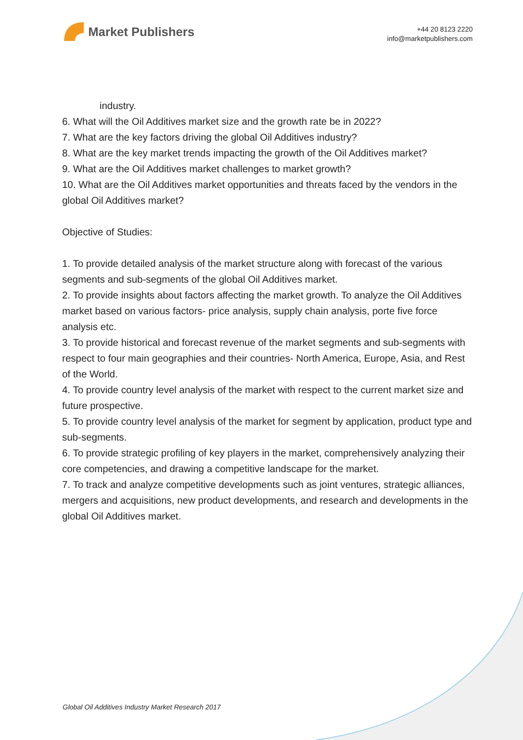Market Publishers
+44 20 8123 2220
info@marketpublishers.com
industry.
6. What will the Oil Additives market size and the growth rate be in 2022?
7. What are the key factors driving the global Oil Additives industry?
8. What are the key market trends impacting the growth of the Oil Additives market?
9. What are the Oil Additives market challenges to market growth?
10. What are the Oil Additives market opportunities and threats faced by the vendors in the global Oil Additives market?
Objective of Studies:
1. To provide detailed analysis of the market structure along with forecast of the various segments and sub-segments of the global Oil Additives market.
2. To provide insights about factors affecting the market growth. To analyze the Oil Additives market based on various factors- price analysis, supply chain analysis, porte five force analysis etc.
3. To provide historical and forecast revenue of the market segments and sub-segments with respect to four main geographies and their countries- North America, Europe, Asia, and Rest of the World.
4. To provide country level analysis of the market with respect to the current market size and future prospective.
5. To provide country level analysis of the market for segment by application, product type and sub-segments.
6. To provide strategic profiling of key players in the market, comprehensively analyzing their core competencies, and drawing a competitive landscape for the market.
7. To track and analyze competitive developments such as joint ventures, strategic alliances, mergers and acquisitions, new product developments, and research and developments in the global Oil Additives market.
Global Oil Additives Industry Market Research 2017